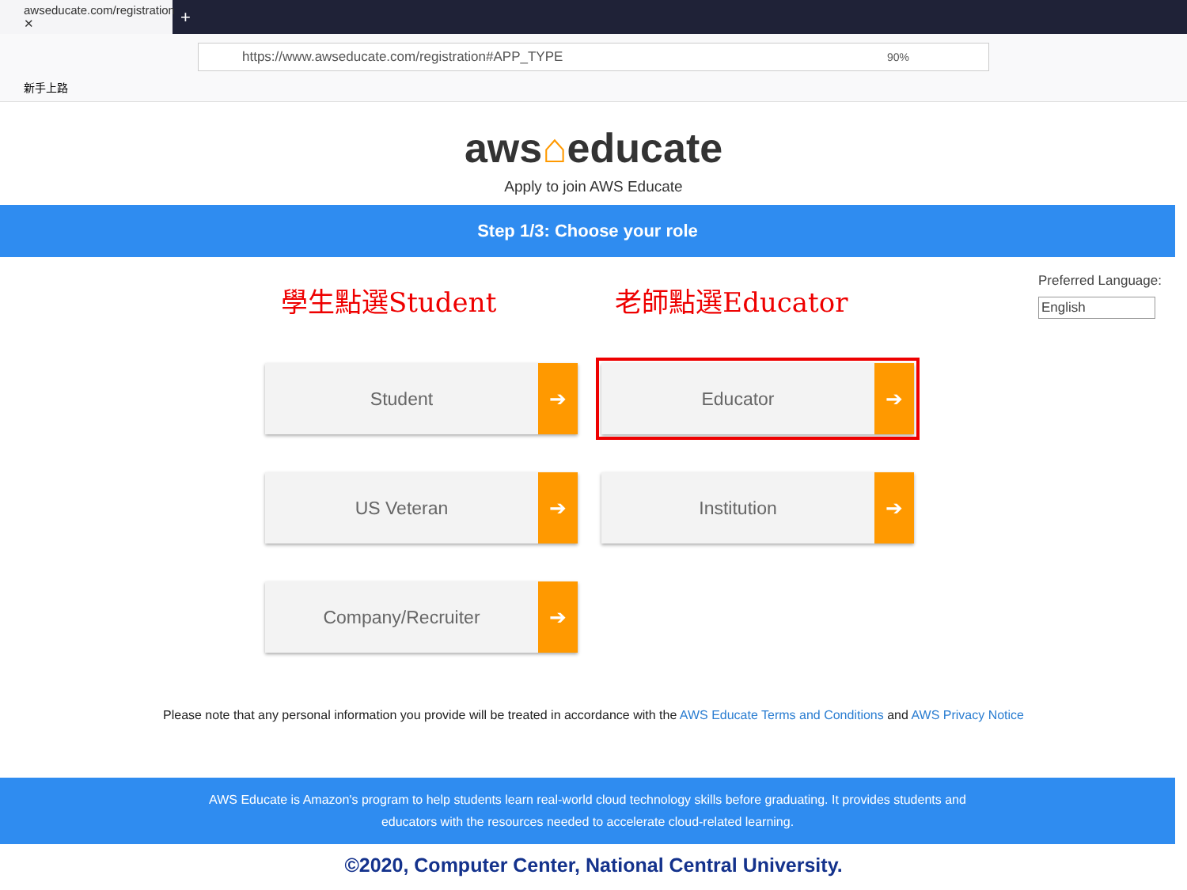awseducate.com/registration ✕
+
https://www.awseducate.com/registration#APP_TYPE 90%
新手上路
aws⌂educate
Apply to join AWS Educate
Step 1/3: Choose your role
Preferred Language:
English
學生點選Student 老師點選Educator
Student ➔
Educator ➔
US Veteran ➔
Institution ➔
Company/Recruiter ➔
Please note that any personal information you provide will be treated in accordance with the AWS Educate Terms and Conditions and AWS Privacy Notice
AWS Educate is Amazon's program to help students learn real-world cloud technology skills before graduating. It provides students and educators with the resources needed to accelerate cloud-related learning.
©2020, Computer Center, National Central University.